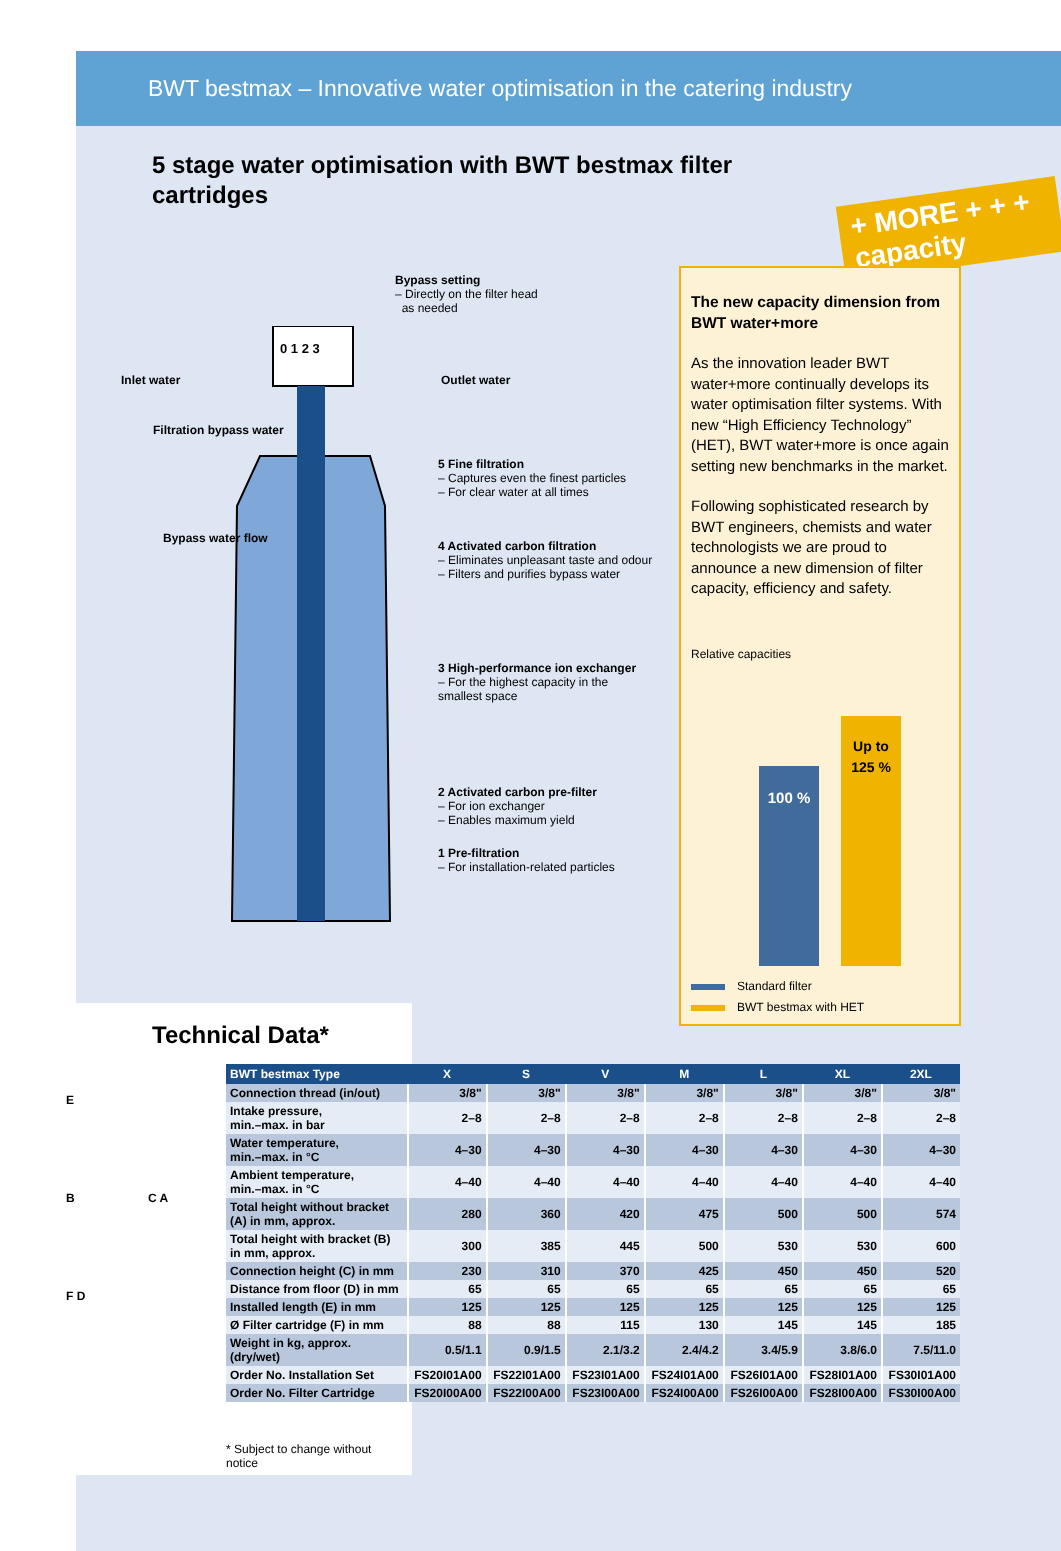BWT bestmax – Innovative water optimisation in the catering industry
5 stage water optimisation with BWT bestmax filter cartridges
+ MORE + + + capacity
0 1 2 3
Bypass setting
– Directly on the filter head
as needed
Inlet water Outlet water
Filtration bypass water
Bypass water flow
5 Fine filtration
– Captures even the finest particles
– For clear water at all times
4 Activated carbon filtration
– Eliminates unpleasant taste and odour
– Filters and purifies bypass water
3 High-performance ion exchanger
– For the highest capacity in the smallest space
2 Activated carbon pre-filter
– For ion exchanger
– Enables maximum yield
1 Pre-filtration
– For installation-related particles
The new capacity dimension from BWT water+more
As the innovation leader BWT water+more continually develops its water optimisation filter systems. With new “High Efficiency Technology” (HET), BWT water+more is once again setting new benchmarks in the market.
Following sophisticated research by BWT engineers, chemists and water technologists we are proud to announce a new dimension of filter capacity, efficiency and safety.
Relative capacities
100 %
Up to
125 %
Standard filter
BWT bestmax with HET
Technical Data*
E
B C A
F D
| BWT bestmax Type | X | S | V | M | L | XL | 2XL |
| --- | --- | --- | --- | --- | --- | --- | --- |
| Connection thread (in/out) | 3/8" | 3/8" | 3/8" | 3/8" | 3/8" | 3/8" | 3/8" |
| Intake pressure, min.–max. in bar | 2–8 | 2–8 | 2–8 | 2–8 | 2–8 | 2–8 | 2–8 |
| Water temperature, min.–max. in °C | 4–30 | 4–30 | 4–30 | 4–30 | 4–30 | 4–30 | 4–30 |
| Ambient temperature, min.–max. in °C | 4–40 | 4–40 | 4–40 | 4–40 | 4–40 | 4–40 | 4–40 |
| Total height without bracket (A) in mm, approx. | 280 | 360 | 420 | 475 | 500 | 500 | 574 |
| Total height with bracket (B) in mm, approx. | 300 | 385 | 445 | 500 | 530 | 530 | 600 |
| Connection height (C) in mm | 230 | 310 | 370 | 425 | 450 | 450 | 520 |
| Distance from floor (D) in mm | 65 | 65 | 65 | 65 | 65 | 65 | 65 |
| Installed length (E) in mm | 125 | 125 | 125 | 125 | 125 | 125 | 125 |
| Ø Filter cartridge (F) in mm | 88 | 88 | 115 | 130 | 145 | 145 | 185 |
| Weight in kg, approx. (dry/wet) | 0.5/1.1 | 0.9/1.5 | 2.1/3.2 | 2.4/4.2 | 3.4/5.9 | 3.8/6.0 | 7.5/11.0 |
| Order No. Installation Set | FS20I01A00 | FS22I01A00 | FS23I01A00 | FS24I01A00 | FS26I01A00 | FS28I01A00 | FS30I01A00 |
| Order No. Filter Cartridge | FS20I00A00 | FS22I00A00 | FS23I00A00 | FS24I00A00 | FS26I00A00 | FS28I00A00 | FS30I00A00 |
* Subject to change without notice